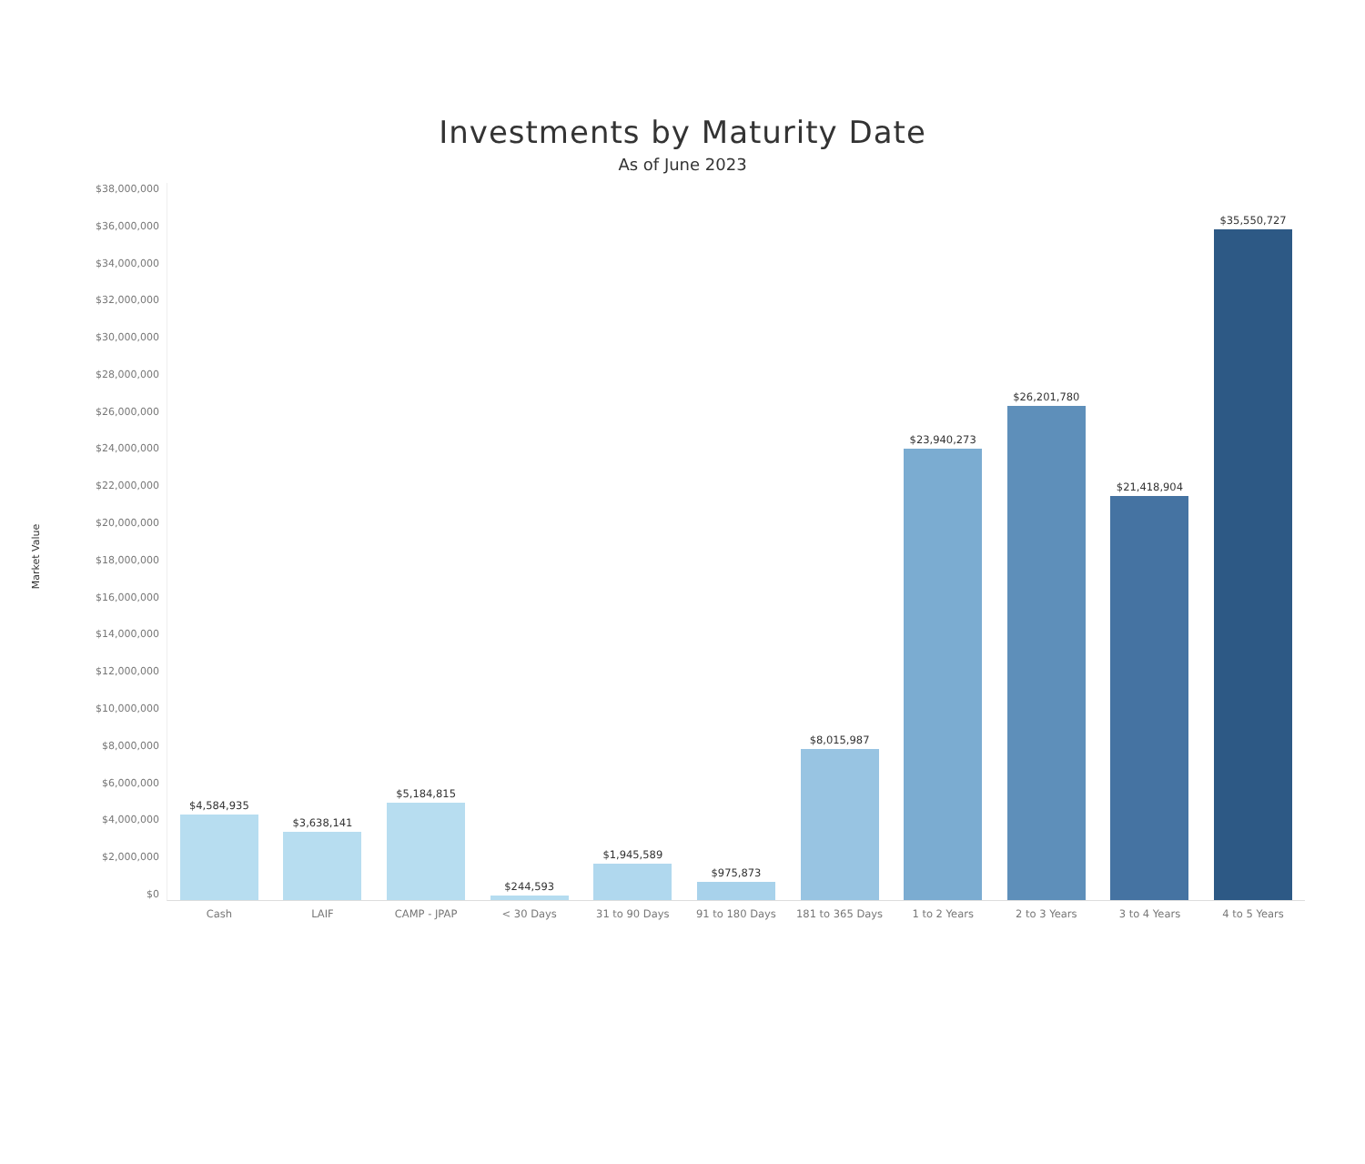Investments by Maturity Date
As of June 2023
Market Value
$38,000,000
$36,000,000
$34,000,000
$32,000,000
$30,000,000
$28,000,000
$26,000,000
$24,000,000
$22,000,000
$20,000,000
$18,000,000
$16,000,000
$14,000,000
$12,000,000
$10,000,000
$8,000,000
$6,000,000
$4,000,000
$2,000,000
$0
$4,584,935
Cash
$3,638,141
LAIF
$5,184,815
CAMP - JPAP
$244,593
< 30 Days
$1,945,589
31 to 90 Days
$975,873
91 to 180 Days
$8,015,987
181 to 365 Days
$23,940,273
1 to 2 Years
$26,201,780
2 to 3 Years
$21,418,904
3 to 4 Years
$35,550,727
4 to 5 Years